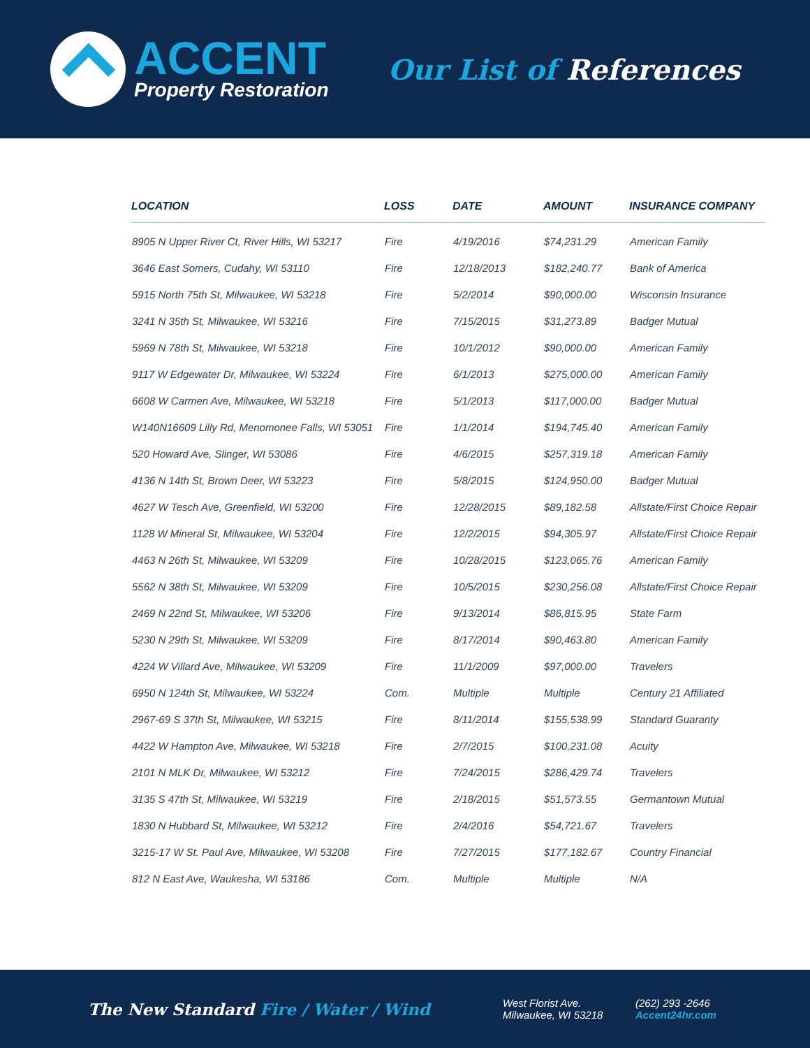ACCENT
Property Restoration
Our List of References
| LOCATION | LOSS | DATE | AMOUNT | INSURANCE COMPANY |
| --- | --- | --- | --- | --- |
| 8905 N Upper River Ct, River Hills, WI 53217 | Fire | 4/19/2016 | $74,231.29 | American Family |
| 3646 East Somers, Cudahy, WI 53110 | Fire | 12/18/2013 | $182,240.77 | Bank of America |
| 5915 North 75th St, Milwaukee, WI 53218 | Fire | 5/2/2014 | $90,000.00 | Wisconsin Insurance |
| 3241 N 35th St, Milwaukee, WI 53216 | Fire | 7/15/2015 | $31,273.89 | Badger Mutual |
| 5969 N 78th St, Milwaukee, WI 53218 | Fire | 10/1/2012 | $90,000.00 | American Family |
| 9117 W Edgewater Dr, Milwaukee, WI 53224 | Fire | 6/1/2013 | $275,000.00 | American Family |
| 6608 W Carmen Ave, Milwaukee, WI 53218 | Fire | 5/1/2013 | $117,000.00 | Badger Mutual |
| W140N16609 Lilly Rd, Menomonee Falls, WI 53051 | Fire | 1/1/2014 | $194,745.40 | American Family |
| 520 Howard Ave, Slinger, WI 53086 | Fire | 4/6/2015 | $257,319.18 | American Family |
| 4136 N 14th St, Brown Deer, WI 53223 | Fire | 5/8/2015 | $124,950.00 | Badger Mutual |
| 4627 W Tesch Ave, Greenfield, WI 53200 | Fire | 12/28/2015 | $89,182.58 | Allstate/First Choice Repair |
| 1128 W Mineral St, Milwaukee, WI 53204 | Fire | 12/2/2015 | $94,305.97 | Allstate/First Choice Repair |
| 4463 N 26th St, Milwaukee, WI 53209 | Fire | 10/28/2015 | $123,065.76 | American Family |
| 5562 N 38th St, Milwaukee, WI 53209 | Fire | 10/5/2015 | $230,256.08 | Allstate/First Choice Repair |
| 2469 N 22nd St, Milwaukee, WI 53206 | Fire | 9/13/2014 | $86,815.95 | State Farm |
| 5230 N 29th St, Milwaukee, WI 53209 | Fire | 8/17/2014 | $90,463.80 | American Family |
| 4224 W Villard Ave, Milwaukee, WI 53209 | Fire | 11/1/2009 | $97,000.00 | Travelers |
| 6950 N 124th St, Milwaukee, WI 53224 | Com. | Multiple | Multiple | Century 21 Affiliated |
| 2967-69 S 37th St, Milwaukee, WI 53215 | Fire | 8/11/2014 | $155,538.99 | Standard Guaranty |
| 4422 W Hampton Ave, Milwaukee, WI 53218 | Fire | 2/7/2015 | $100,231.08 | Acuity |
| 2101 N MLK Dr, Milwaukee, WI 53212 | Fire | 7/24/2015 | $286,429.74 | Travelers |
| 3135 S 47th St, Milwaukee, WI 53219 | Fire | 2/18/2015 | $51,573.55 | Germantown Mutual |
| 1830 N Hubbard St, Milwaukee, WI 53212 | Fire | 2/4/2016 | $54,721.67 | Travelers |
| 3215-17 W St. Paul Ave, Milwaukee, WI 53208 | Fire | 7/27/2015 | $177,182.67 | Country Financial |
| 812 N East Ave, Waukesha, WI 53186 | Com. | Multiple | Multiple | N/A |
The New Standard Fire / Water / Wind
West Florist Ave.
Milwaukee, WI 53218
(262) 293 -2646
Accent24hr.com